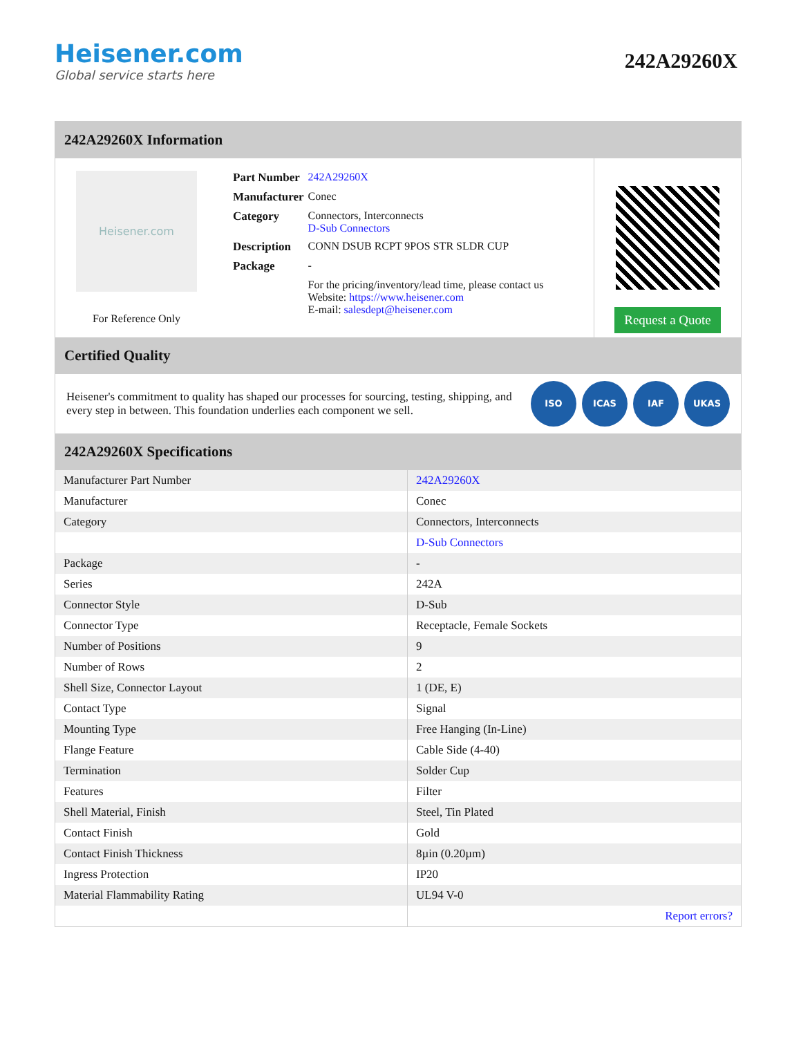Heisener.com
Global service starts here
242A29260X
242A29260X Information
Heisener.com
For Reference Only
| Part Number | 242A29260X |
| Manufacturer | Conec |
| Category | Connectors, Interconnects D-Sub Connectors |
| Description | CONN DSUB RCPT 9POS STR SLDR CUP |
| Package | - |
| | For the pricing/inventory/lead time, please contact us Website: https://www.heisener.com E-mail: salesdept@heisener.com |
Request a Quote
Certified Quality
Heisener's commitment to quality has shaped our processes for sourcing, testing, shipping, and every step in between. This foundation underlies each component we sell.
ISO ICAS IAF UKAS
242A29260X Specifications
| Manufacturer Part Number | 242A29260X |
| Manufacturer | Conec |
| Category | Connectors, Interconnects |
| | D-Sub Connectors |
| Package | - |
| Series | 242A |
| Connector Style | D-Sub |
| Connector Type | Receptacle, Female Sockets |
| Number of Positions | 9 |
| Number of Rows | 2 |
| Shell Size, Connector Layout | 1 (DE, E) |
| Contact Type | Signal |
| Mounting Type | Free Hanging (In-Line) |
| Flange Feature | Cable Side (4-40) |
| Termination | Solder Cup |
| Features | Filter |
| Shell Material, Finish | Steel, Tin Plated |
| Contact Finish | Gold |
| Contact Finish Thickness | 8µin (0.20µm) |
| Ingress Protection | IP20 |
| Material Flammability Rating | UL94 V-0 |
| | Report errors? |